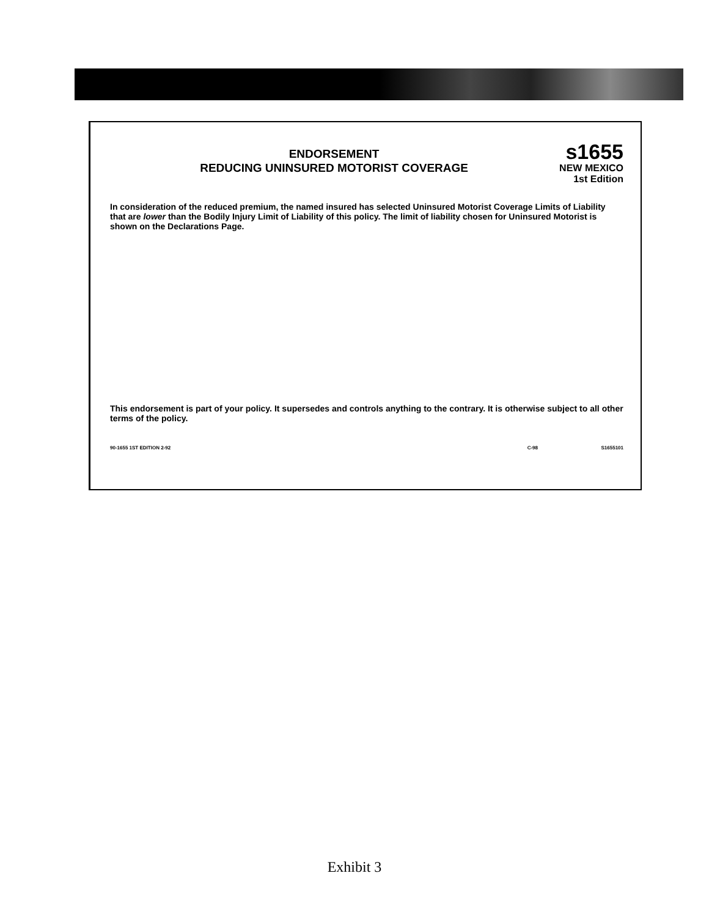ENDORSEMENT
REDUCING UNINSURED MOTORIST COVERAGE
s1655
NEW MEXICO
1st Edition
In consideration of the reduced premium, the named insured has selected Uninsured Motorist Coverage Limits of Liability that are lower than the Bodily Injury Limit of Liability of this policy. The limit of liability chosen for Uninsured Motorist is shown on the Declarations Page.
This endorsement is part of your policy. It supersedes and controls anything to the contrary. It is otherwise subject to all other terms of the policy.
90-1655 1ST EDITION 2-92 C-98 S1655101
Exhibit 3